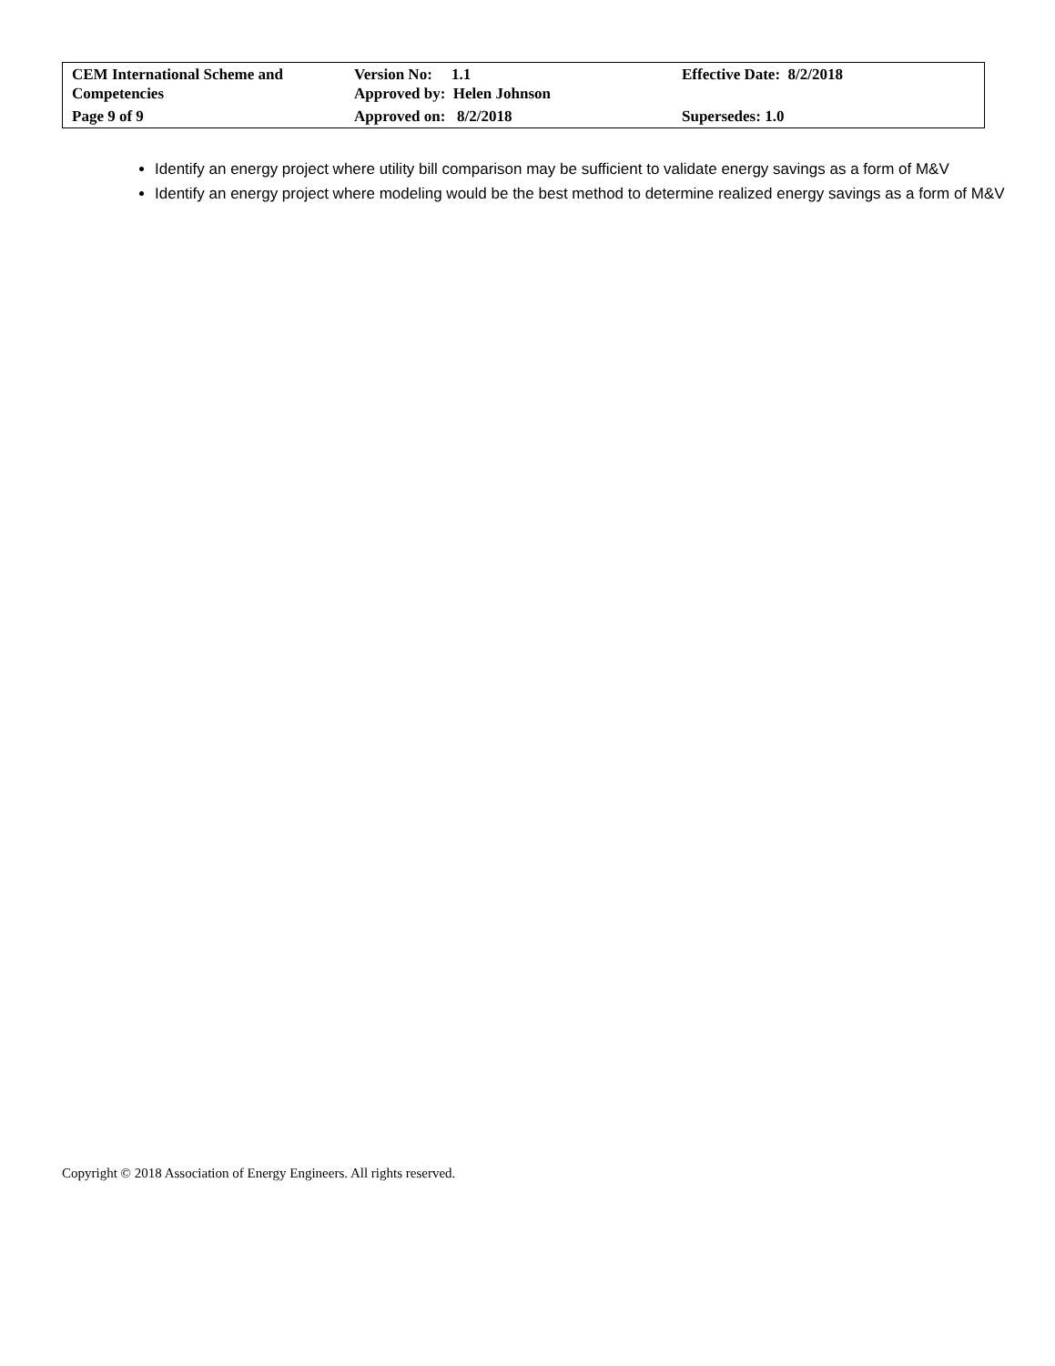| CEM International Scheme and Competencies | Version No: 1.1 Approved by: Helen Johnson | Effective Date: 8/2/2018 |
| Page 9 of 9 | Approved on: 8/2/2018 | Supersedes: 1.0 |
Identify an energy project where utility bill comparison may be sufficient to validate energy savings as a form of M&V
Identify an energy project where modeling would be the best method to determine realized energy savings as a form of M&V
Copyright © 2018 Association of Energy Engineers. All rights reserved.